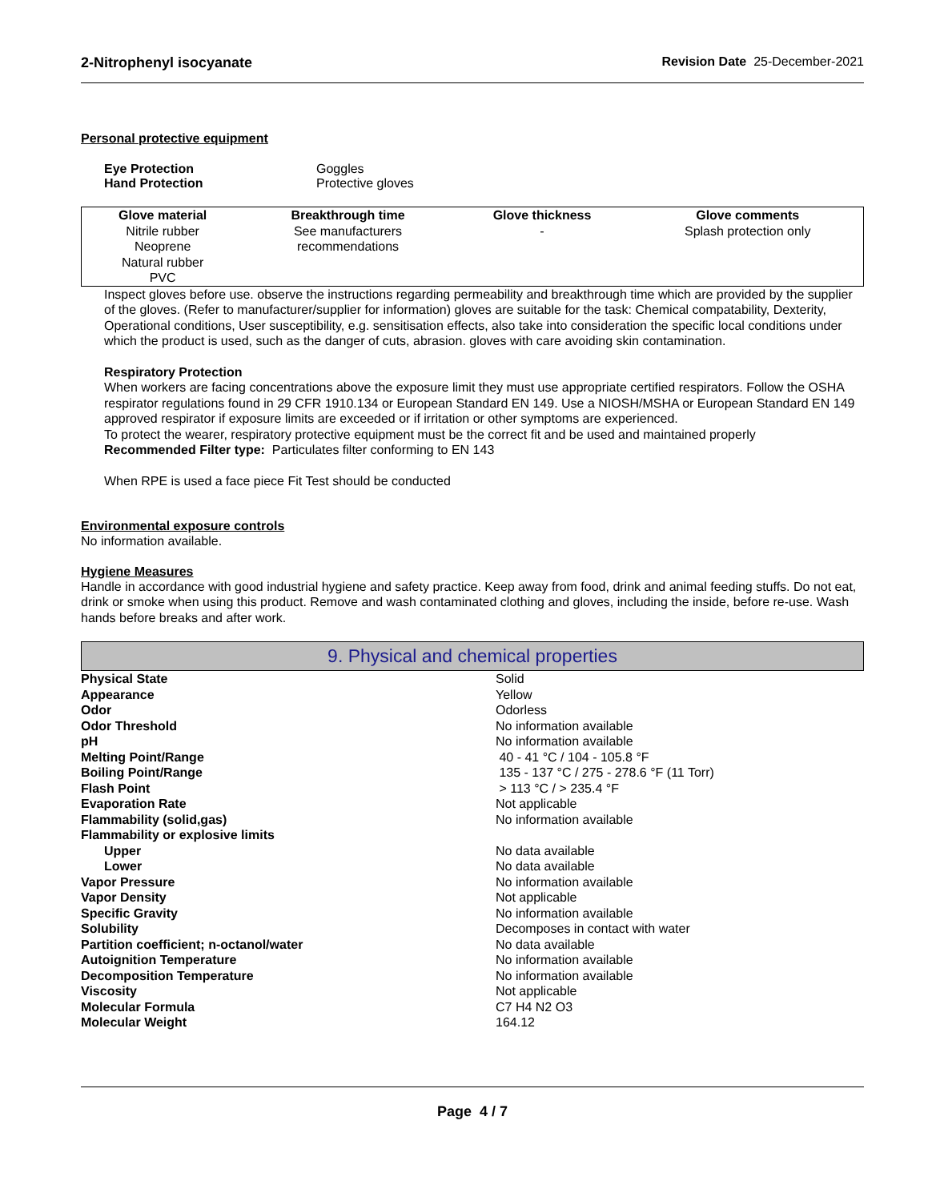2-Nitrophenyl isocyanate Revision Date 25-December-2021
Personal protective equipment
| Eye Protection | Goggles |
| Hand Protection | Protective gloves |
| Glove material | Breakthrough time | Glove thickness | Glove comments |
| --- | --- | --- | --- |
| Nitrile rubber Neoprene Natural rubber PVC | See manufacturers recommendations | - | Splash protection only |
Inspect gloves before use. observe the instructions regarding permeability and breakthrough time which are provided by the supplier of the gloves. (Refer to manufacturer/supplier for information) gloves are suitable for the task: Chemical compatability, Dexterity, Operational conditions, User susceptibility, e.g. sensitisation effects, also take into consideration the specific local conditions under which the product is used, such as the danger of cuts, abrasion. gloves with care avoiding skin contamination.
Respiratory Protection
When workers are facing concentrations above the exposure limit they must use appropriate certified respirators. Follow the OSHA respirator regulations found in 29 CFR 1910.134 or European Standard EN 149. Use a NIOSH/MSHA or European Standard EN 149 approved respirator if exposure limits are exceeded or if irritation or other symptoms are experienced.
To protect the wearer, respiratory protective equipment must be the correct fit and be used and maintained properly
Recommended Filter type: Particulates filter conforming to EN 143
When RPE is used a face piece Fit Test should be conducted
Environmental exposure controls
No information available.
Hygiene Measures
Handle in accordance with good industrial hygiene and safety practice. Keep away from food, drink and animal feeding stuffs. Do not eat, drink or smoke when using this product. Remove and wash contaminated clothing and gloves, including the inside, before re-use. Wash hands before breaks and after work.
9. Physical and chemical properties
| Physical State | Solid |
| Appearance | Yellow |
| Odor | Odorless |
| Odor Threshold | No information available |
| pH | No information available |
| Melting Point/Range | 40 - 41 °C / 104 - 105.8 °F |
| Boiling Point/Range | 135 - 137 °C / 275 - 278.6 °F (11 Torr) |
| Flash Point | > 113 °C / > 235.4 °F |
| Evaporation Rate | Not applicable |
| Flammability (solid,gas) | No information available |
| Flammability or explosive limits | |
| Upper | No data available |
| Lower | No data available |
| Vapor Pressure | No information available |
| Vapor Density | Not applicable |
| Specific Gravity | No information available |
| Solubility | Decomposes in contact with water |
| Partition coefficient; n-octanol/water | No data available |
| Autoignition Temperature | No information available |
| Decomposition Temperature | No information available |
| Viscosity | Not applicable |
| Molecular Formula | C7 H4 N2 O3 |
| Molecular Weight | 164.12 |
Page 4 / 7